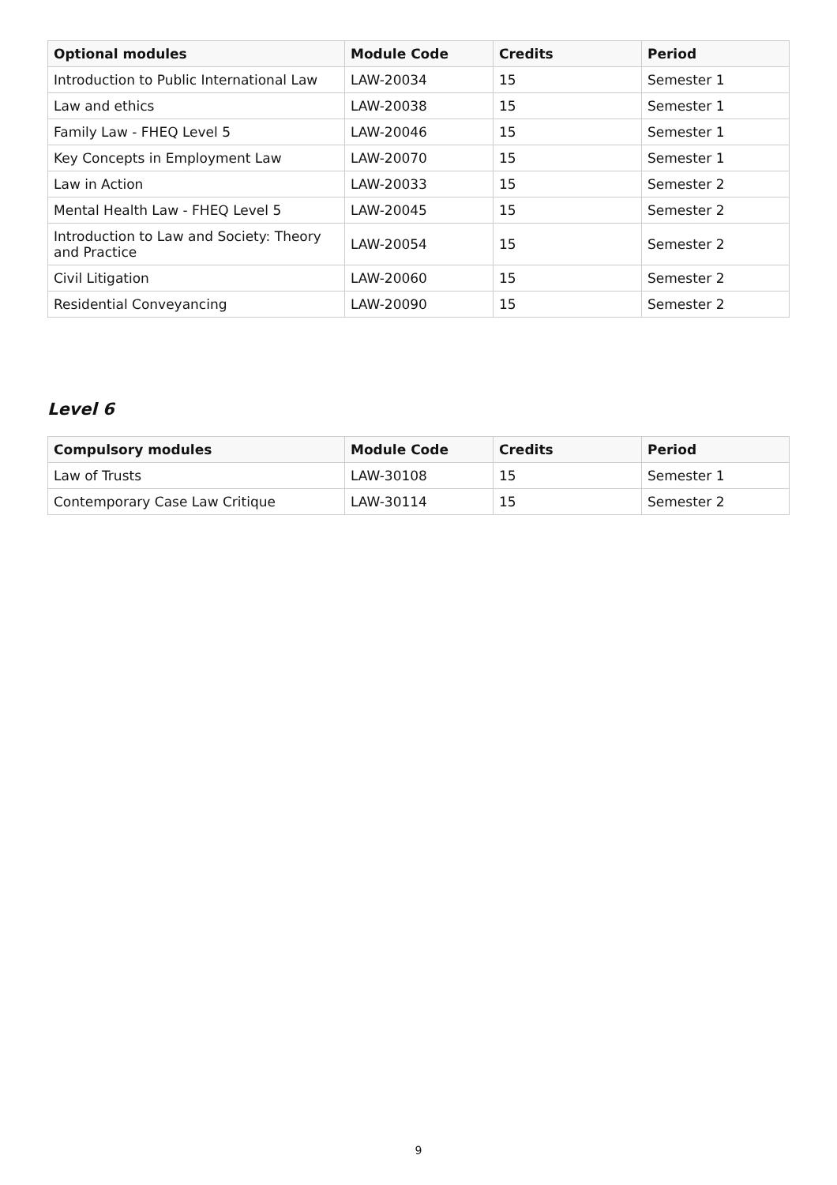| Optional modules | Module Code | Credits | Period |
| --- | --- | --- | --- |
| Introduction to Public International Law | LAW-20034 | 15 | Semester 1 |
| Law and ethics | LAW-20038 | 15 | Semester 1 |
| Family Law - FHEQ Level 5 | LAW-20046 | 15 | Semester 1 |
| Key Concepts in Employment Law | LAW-20070 | 15 | Semester 1 |
| Law in Action | LAW-20033 | 15 | Semester 2 |
| Mental Health Law - FHEQ Level 5 | LAW-20045 | 15 | Semester 2 |
| Introduction to Law and Society: Theory and Practice | LAW-20054 | 15 | Semester 2 |
| Civil Litigation | LAW-20060 | 15 | Semester 2 |
| Residential Conveyancing | LAW-20090 | 15 | Semester 2 |
Level 6
| Compulsory modules | Module Code | Credits | Period |
| --- | --- | --- | --- |
| Law of Trusts | LAW-30108 | 15 | Semester 1 |
| Contemporary Case Law Critique | LAW-30114 | 15 | Semester 2 |
9